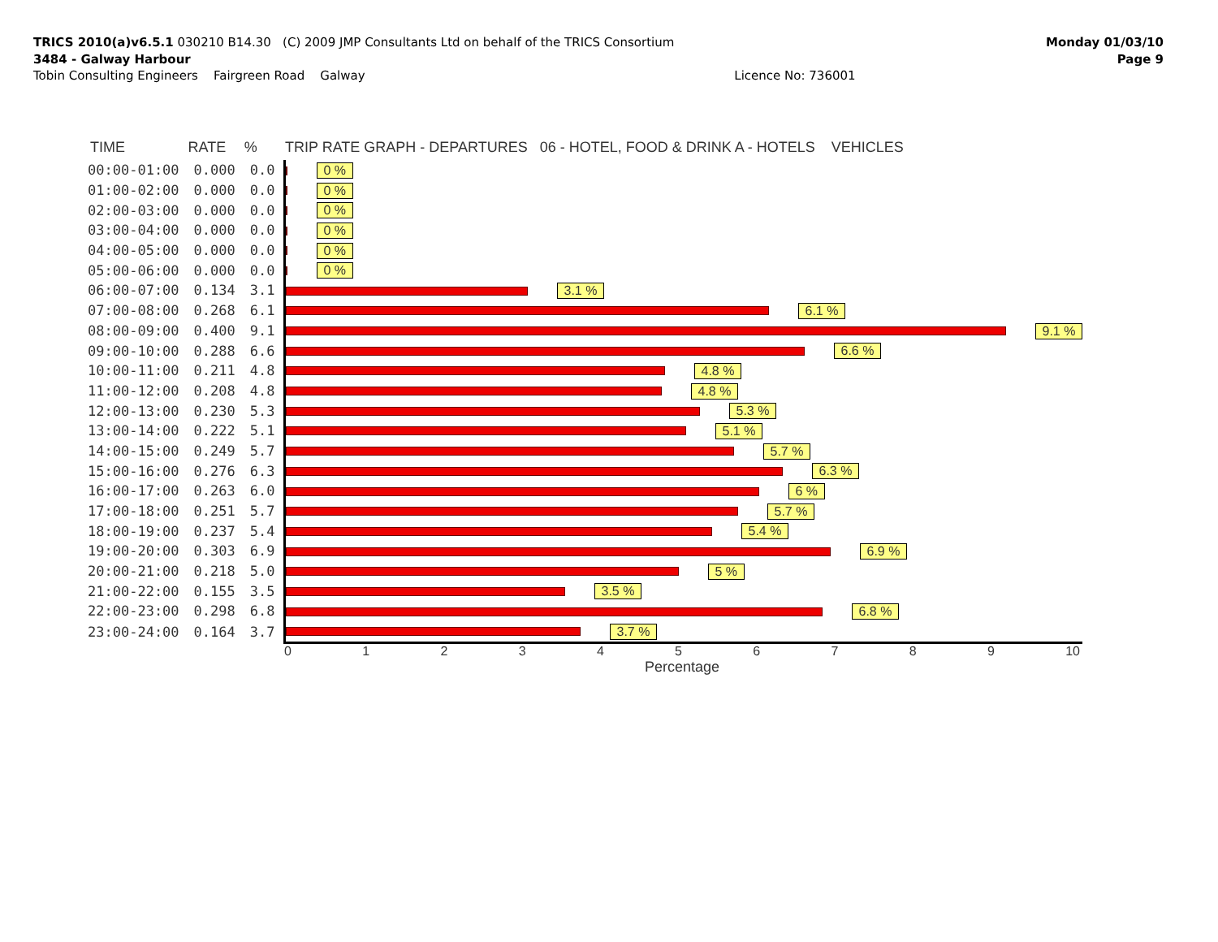Monday 01/03/10
Page 9
TRICS 2010(a)v6.5.1 030210 B14.30 (C) 2009 JMP Consultants Ltd on behalf of the TRICS Consortium
3484 - Galway Harbour
Tobin Consulting Engineers Fairgreen Road Galway Licence No: 736001
| TIME | RATE | % | TRIP RATE GRAPH - DEPARTURES 06 - HOTEL, FOOD & DRINK A - HOTELS VEHICLES |
| --- | --- | --- | --- |
| 00:00-01:00 | 0.000 | 0.0 | 0 % |
| 01:00-02:00 | 0.000 | 0.0 | 0 % |
| 02:00-03:00 | 0.000 | 0.0 | 0 % |
| 03:00-04:00 | 0.000 | 0.0 | 0 % |
| 04:00-05:00 | 0.000 | 0.0 | 0 % |
| 05:00-06:00 | 0.000 | 0.0 | 0 % |
| 06:00-07:00 | 0.134 | 3.1 | 3.1 % |
| 07:00-08:00 | 0.268 | 6.1 | 6.1 % |
| 08:00-09:00 | 0.400 | 9.1 | 9.1 % |
| 09:00-10:00 | 0.288 | 6.6 | 6.6 % |
| 10:00-11:00 | 0.211 | 4.8 | 4.8 % |
| 11:00-12:00 | 0.208 | 4.8 | 4.8 % |
| 12:00-13:00 | 0.230 | 5.3 | 5.3 % |
| 13:00-14:00 | 0.222 | 5.1 | 5.1 % |
| 14:00-15:00 | 0.249 | 5.7 | 5.7 % |
| 15:00-16:00 | 0.276 | 6.3 | 6.3 % |
| 16:00-17:00 | 0.263 | 6.0 | 6 % |
| 17:00-18:00 | 0.251 | 5.7 | 5.7 % |
| 18:00-19:00 | 0.237 | 5.4 | 5.4 % |
| 19:00-20:00 | 0.303 | 6.9 | 6.9 % |
| 20:00-21:00 | 0.218 | 5.0 | 5 % |
| 21:00-22:00 | 0.155 | 3.5 | 3.5 % |
| 22:00-23:00 | 0.298 | 6.8 | 6.8 % |
| 23:00-24:00 | 0.164 | 3.7 | 3.7 % |
| | | | 0 1 2 3 4 5 6 7 8 9 10 Percentage |